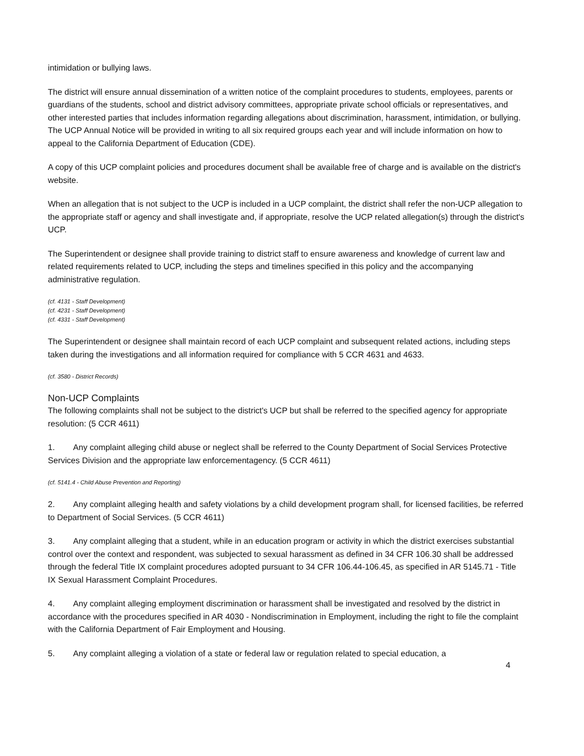intimidation or bullying laws.
The district will ensure annual dissemination of a written notice of the complaint procedures to students, employees, parents or guardians of the students, school and district advisory committees, appropriate private school officials or representatives, and other interested parties that includes information regarding allegations about discrimination, harassment, intimidation, or bullying. The UCP Annual Notice will be provided in writing to all six required groups each year and will include information on how to appeal to the California Department of Education (CDE).
A copy of this UCP complaint policies and procedures document shall be available free of charge and is available on the district's website.
When an allegation that is not subject to the UCP is included in a UCP complaint, the district shall refer the non-UCP allegation to the appropriate staff or agency and shall investigate and, if appropriate, resolve the UCP related allegation(s) through the district's UCP.
The Superintendent or designee shall provide training to district staff to ensure awareness and knowledge of current law and related requirements related to UCP, including the steps and timelines specified in this policy and the accompanying administrative regulation.
(cf. 4131 - Staff Development)
(cf. 4231 - Staff Development)
(cf. 4331 - Staff Development)
The Superintendent or designee shall maintain record of each UCP complaint and subsequent related actions, including steps taken during the investigations and all information required for compliance with 5 CCR 4631 and 4633.
(cf. 3580 - District Records)
Non-UCP Complaints
The following complaints shall not be subject to the district's UCP but shall be referred to the specified agency for appropriate resolution: (5 CCR 4611)
1. Any complaint alleging child abuse or neglect shall be referred to the County Department of Social Services Protective Services Division and the appropriate law enforcementagency. (5 CCR 4611)
(cf. 5141.4 - Child Abuse Prevention and Reporting)
2. Any complaint alleging health and safety violations by a child development program shall, for licensed facilities, be referred to Department of Social Services. (5 CCR 4611)
3. Any complaint alleging that a student, while in an education program or activity in which the district exercises substantial control over the context and respondent, was subjected to sexual harassment as defined in 34 CFR 106.30 shall be addressed through the federal Title IX complaint procedures adopted pursuant to 34 CFR 106.44-106.45, as specified in AR 5145.71 - Title IX Sexual Harassment Complaint Procedures.
4. Any complaint alleging employment discrimination or harassment shall be investigated and resolved by the district in accordance with the procedures specified in AR 4030 - Nondiscrimination in Employment, including the right to file the complaint with the California Department of Fair Employment and Housing.
5. Any complaint alleging a violation of a state or federal law or regulation related to special education, a
4